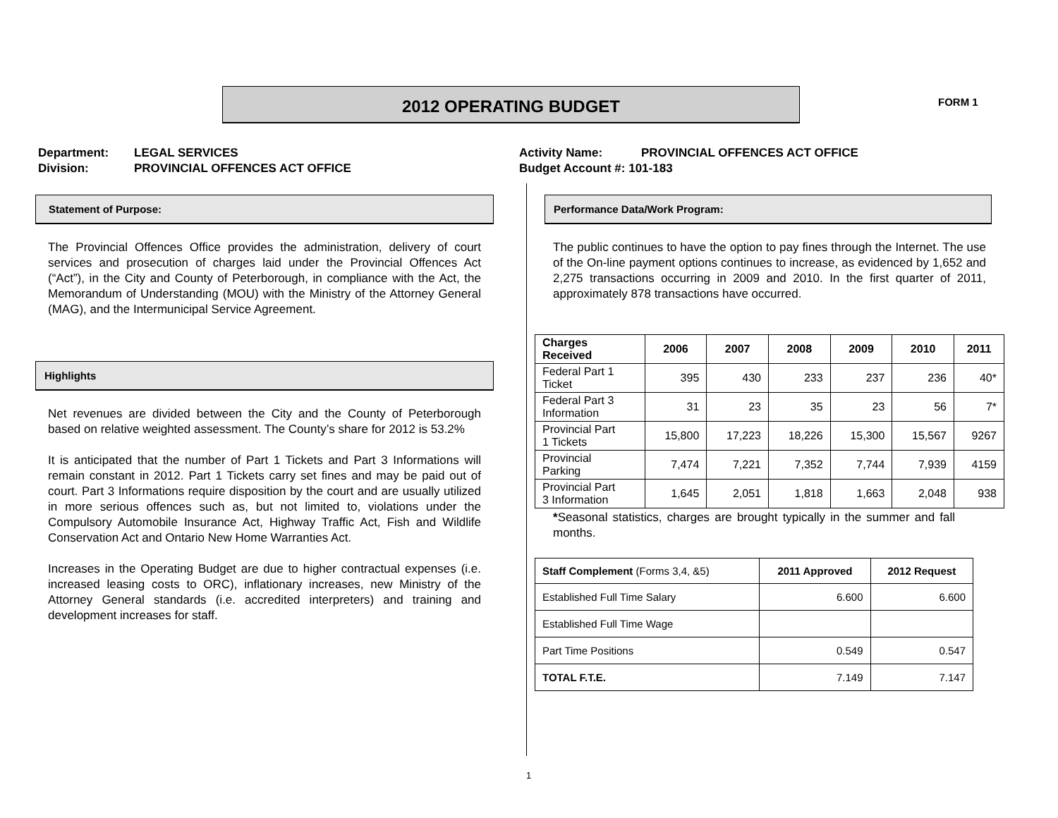2012 OPERATING BUDGET FORM 1
Department: LEGAL SERVICES
Division: PROVINCIAL OFFENCES ACT OFFICE
Activity Name: PROVINCIAL OFFENCES ACT OFFICE
Budget Account #: 101-183
Statement of Purpose:
The Provincial Offences Office provides the administration, delivery of court services and prosecution of charges laid under the Provincial Offences Act (“Act”), in the City and County of Peterborough, in compliance with the Act, the Memorandum of Understanding (MOU) with the Ministry of the Attorney General (MAG), and the Intermunicipal Service Agreement.
Highlights
Net revenues are divided between the City and the County of Peterborough based on relative weighted assessment. The County’s share for 2012 is 53.2%
It is anticipated that the number of Part 1 Tickets and Part 3 Informations will remain constant in 2012. Part 1 Tickets carry set fines and may be paid out of court. Part 3 Informations require disposition by the court and are usually utilized in more serious offences such as, but not limited to, violations under the Compulsory Automobile Insurance Act, Highway Traffic Act, Fish and Wildlife Conservation Act and Ontario New Home Warranties Act.
Increases in the Operating Budget are due to higher contractual expenses (i.e. increased leasing costs to ORC), inflationary increases, new Ministry of the Attorney General standards (i.e. accredited interpreters) and training and development increases for staff.
Performance Data/Work Program:
The public continues to have the option to pay fines through the Internet. The use of the On-line payment options continues to increase, as evidenced by 1,652 and 2,275 transactions occurring in 2009 and 2010. In the first quarter of 2011, approximately 878 transactions have occurred.
| Charges Received | 2006 | 2007 | 2008 | 2009 | 2010 | 2011 |
| --- | --- | --- | --- | --- | --- | --- |
| Federal Part 1 Ticket | 395 | 430 | 233 | 237 | 236 | 40* |
| Federal Part 3 Information | 31 | 23 | 35 | 23 | 56 | 7* |
| Provincial Part 1 Tickets | 15,800 | 17,223 | 18,226 | 15,300 | 15,567 | 9267 |
| Provincial Parking | 7,474 | 7,221 | 7,352 | 7,744 | 7,939 | 4159 |
| Provincial Part 3 Information | 1,645 | 2,051 | 1,818 | 1,663 | 2,048 | 938 |
*Seasonal statistics, charges are brought typically in the summer and fall months.
| Staff Complement (Forms 3,4, &5) | 2011 Approved | 2012 Request |
| --- | --- | --- |
| Established Full Time Salary | 6.600 | 6.600 |
| Established Full Time Wage | | |
| Part Time Positions | 0.549 | 0.547 |
| TOTAL F.T.E. | 7.149 | 7.147 |
1